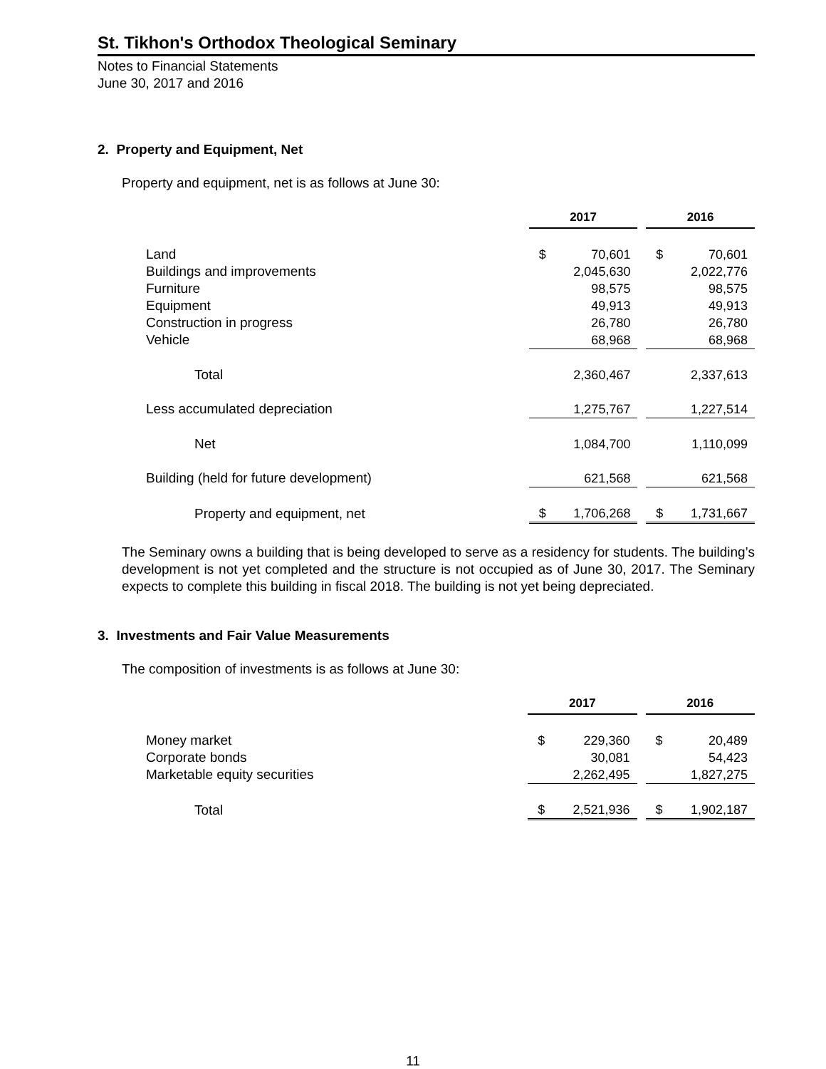St. Tikhon's Orthodox Theological Seminary
Notes to Financial Statements
June 30, 2017 and 2016
2. Property and Equipment, Net
Property and equipment, net is as follows at June 30:
| | 2017 | | | 2016 | |
| Land | $ | 70,601 | | $ | 70,601 |
| Buildings and improvements | | 2,045,630 | | | 2,022,776 |
| Furniture | | 98,575 | | | 98,575 |
| Equipment | | 49,913 | | | 49,913 |
| Construction in progress | | 26,780 | | | 26,780 |
| Vehicle | | 68,968 | | | 68,968 |
| Total | | 2,360,467 | | | 2,337,613 |
| Less accumulated depreciation | | 1,275,767 | | | 1,227,514 |
| Net | | 1,084,700 | | | 1,110,099 |
| Building (held for future development) | | 621,568 | | | 621,568 |
| Property and equipment, net | $ | 1,706,268 | | $ | 1,731,667 |
The Seminary owns a building that is being developed to serve as a residency for students. The building’s development is not yet completed and the structure is not occupied as of June 30, 2017. The Seminary expects to complete this building in fiscal 2018. The building is not yet being depreciated.
3. Investments and Fair Value Measurements
The composition of investments is as follows at June 30:
| | 2017 | | | 2016 | |
| Money market | $ | 229,360 | | $ | 20,489 |
| Corporate bonds | | 30,081 | | | 54,423 |
| Marketable equity securities | | 2,262,495 | | | 1,827,275 |
| Total | $ | 2,521,936 | | $ | 1,902,187 |
11